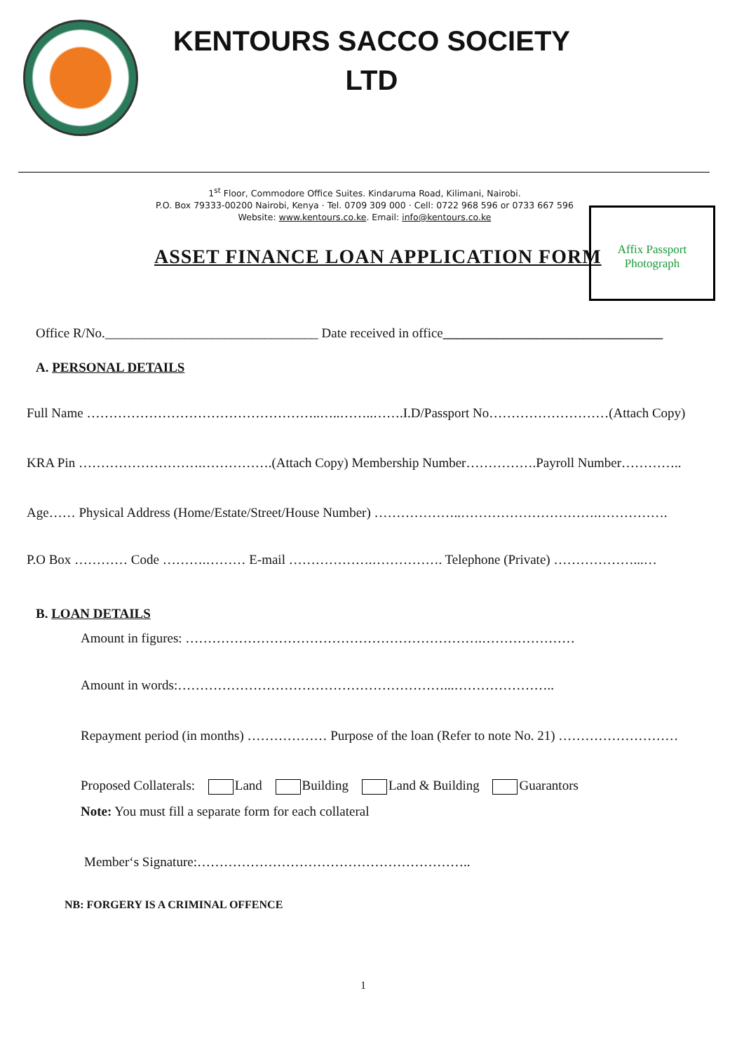KENTOURS SACCO SOCIETY LTD
1<sup>st</sup> Floor, Commodore Office Suites. Kindaruma Road, Kilimani, Nairobi.
P.O. Box 79333-00200 Nairobi, Kenya · Tel. 0709 309 000 · Cell: 0722 968 596 or 0733 667 596
Website: www.kentours.co.ke. Email: info@kentours.co.ke
ASSET FINANCE LOAN APPLICATION FORM
Affix Passport
Photograph
Office R/No.________________________________ Date received in office_________________________________
A. PERSONAL DETAILS
Full Name ……………………………………………..…..……..…….I.D/Passport No………………………(Attach Copy)
KRA Pin ……………………….…………….(Attach Copy) Membership Number…………….Payroll Number…………..
Age…… Physical Address (Home/Estate/Street/House Number) ………………..………………………….…………….
P.O Box ………… Code ……….……… E-mail ……………….……………. Telephone (Private) ………………...…
B. LOAN DETAILS
Amount in figures: ………………………………………………………….…………………
Amount in words:……………………………………………………...…………………..
Repayment period (in months) ……………… Purpose of the loan (Refer to note No. 21) ………………………
Proposed Collaterals: Land Building Land & Building Guarantors
Note: You must fill a separate form for each collateral
Member‘s Signature:……………………………………………………..
NB: FORGERY IS A CRIMINAL OFFENCE
1